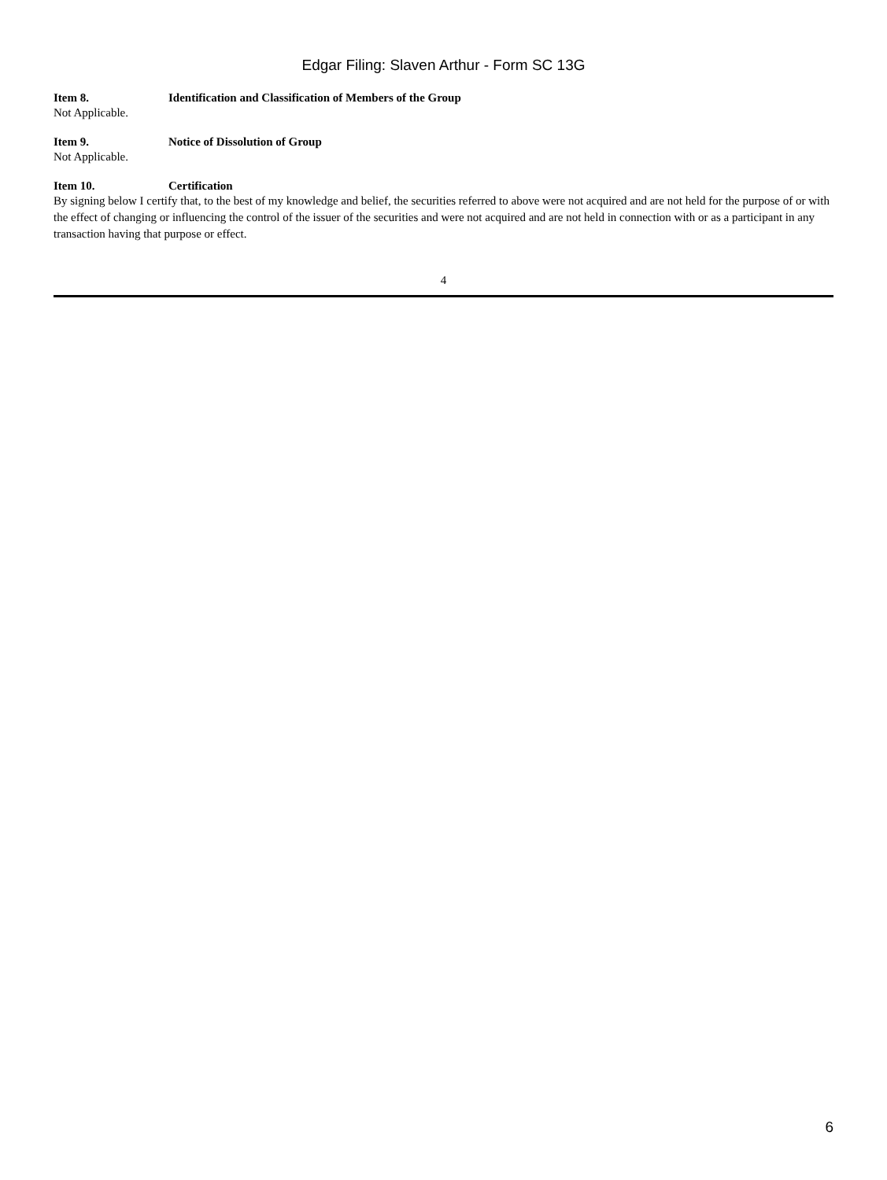Edgar Filing: Slaven Arthur - Form SC 13G
Item 8. Identification and Classification of Members of the Group
Not Applicable.
Item 9. Notice of Dissolution of Group
Not Applicable.
Item 10. Certification
By signing below I certify that, to the best of my knowledge and belief, the securities referred to above were not acquired and are not held for the purpose of or with the effect of changing or influencing the control of the issuer of the securities and were not acquired and are not held in connection with or as a participant in any transaction having that purpose or effect.
4
6